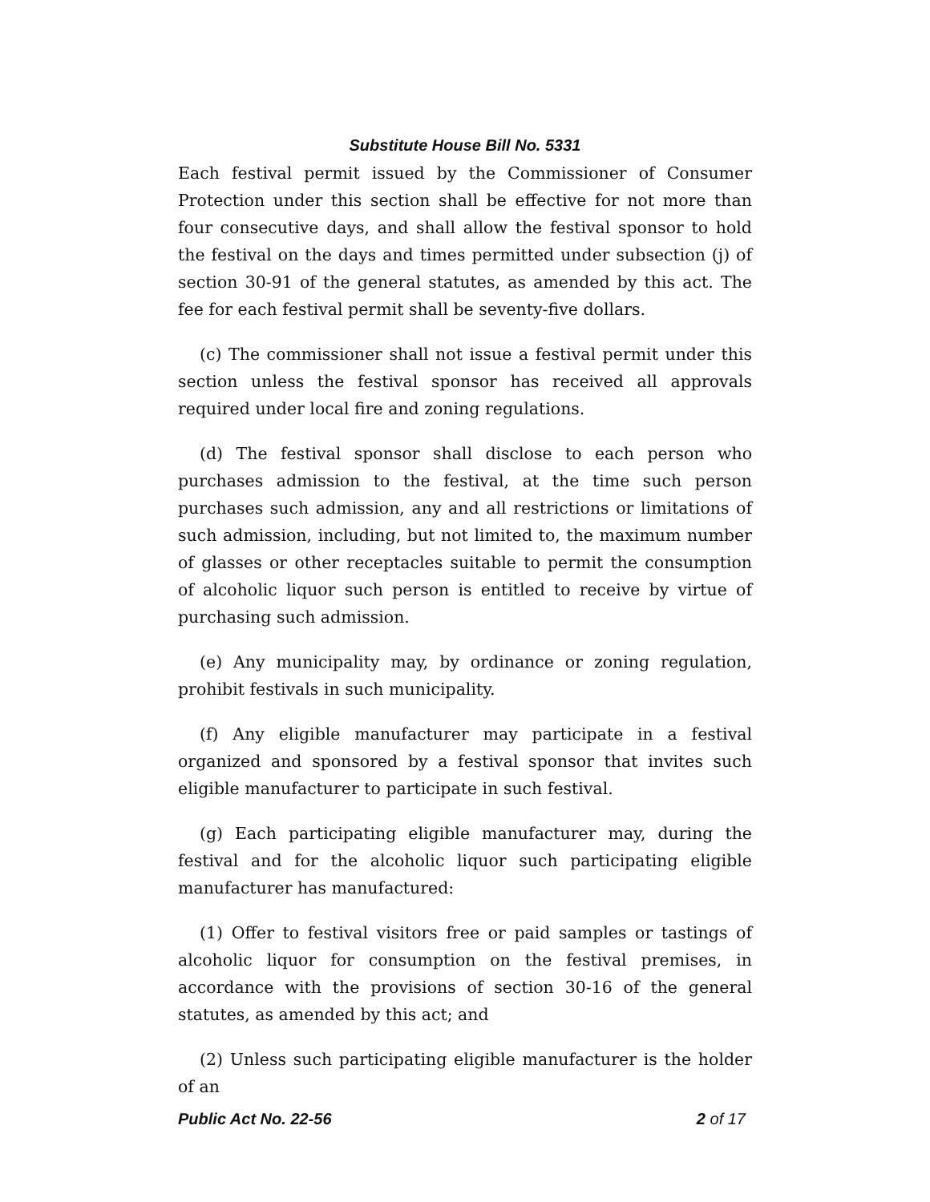Substitute House Bill No. 5331
Each festival permit issued by the Commissioner of Consumer Protection under this section shall be effective for not more than four consecutive days, and shall allow the festival sponsor to hold the festival on the days and times permitted under subsection (j) of section 30-91 of the general statutes, as amended by this act. The fee for each festival permit shall be seventy-five dollars.
(c) The commissioner shall not issue a festival permit under this section unless the festival sponsor has received all approvals required under local fire and zoning regulations.
(d) The festival sponsor shall disclose to each person who purchases admission to the festival, at the time such person purchases such admission, any and all restrictions or limitations of such admission, including, but not limited to, the maximum number of glasses or other receptacles suitable to permit the consumption of alcoholic liquor such person is entitled to receive by virtue of purchasing such admission.
(e) Any municipality may, by ordinance or zoning regulation, prohibit festivals in such municipality.
(f) Any eligible manufacturer may participate in a festival organized and sponsored by a festival sponsor that invites such eligible manufacturer to participate in such festival.
(g) Each participating eligible manufacturer may, during the festival and for the alcoholic liquor such participating eligible manufacturer has manufactured:
(1) Offer to festival visitors free or paid samples or tastings of alcoholic liquor for consumption on the festival premises, in accordance with the provisions of section 30-16 of the general statutes, as amended by this act; and
(2) Unless such participating eligible manufacturer is the holder of an
Public Act No. 22-56 2 of 17